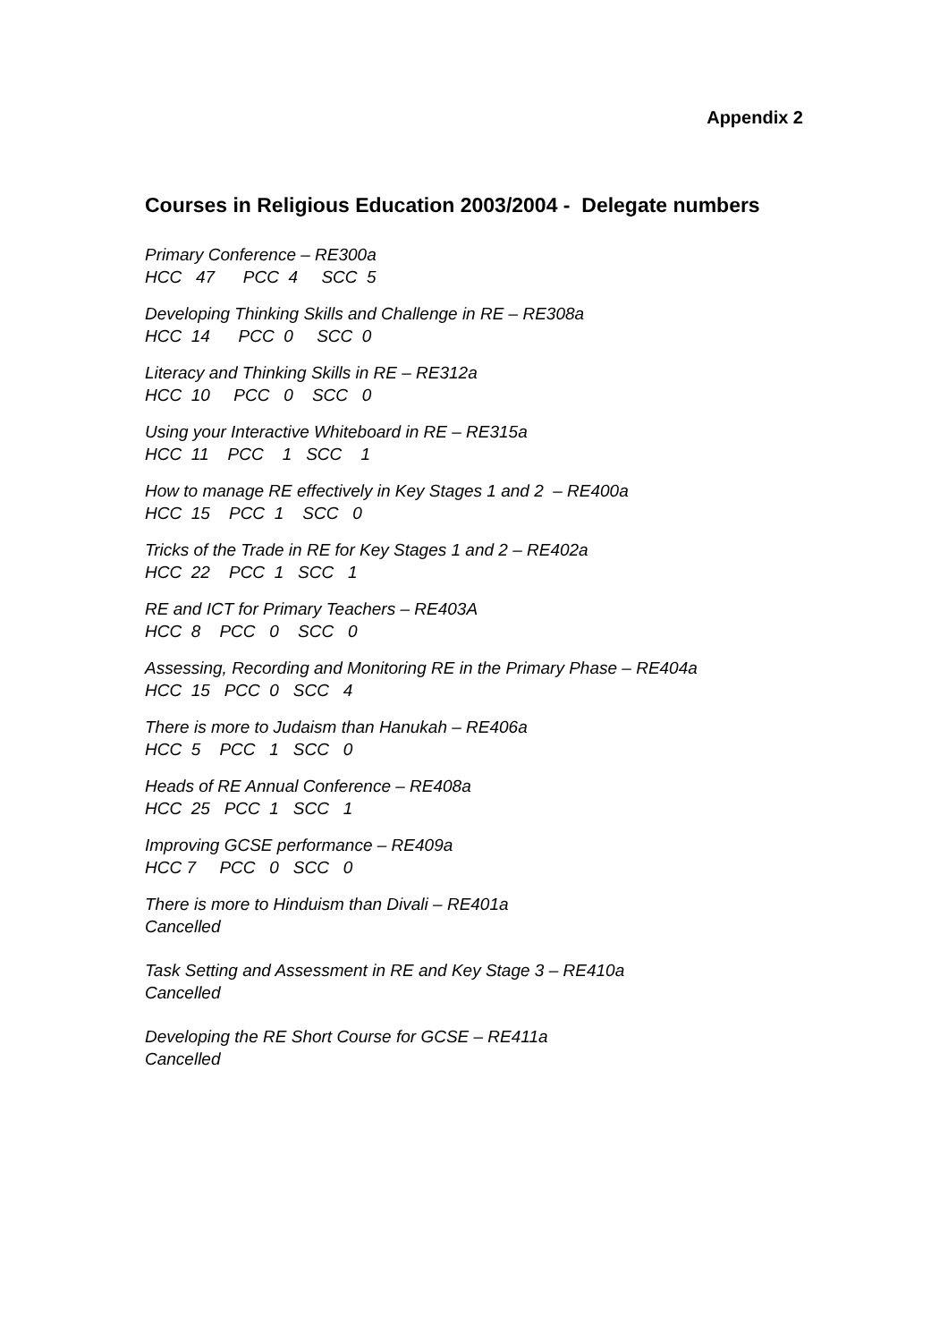Appendix 2
Courses in Religious Education 2003/2004 - Delegate numbers
Primary Conference – RE300a HCC 47 PCC 4 SCC 5
Developing Thinking Skills and Challenge in RE – RE308a HCC 14 PCC 0 SCC 0
Literacy and Thinking Skills in RE – RE312a HCC 10 PCC 0 SCC 0
Using your Interactive Whiteboard in RE – RE315a HCC 11 PCC 1 SCC 1
How to manage RE effectively in Key Stages 1 and 2 – RE400a HCC 15 PCC 1 SCC 0
Tricks of the Trade in RE for Key Stages 1 and 2 – RE402a HCC 22 PCC 1 SCC 1
RE and ICT for Primary Teachers – RE403A HCC 8 PCC 0 SCC 0
Assessing, Recording and Monitoring RE in the Primary Phase – RE404a HCC 15 PCC 0 SCC 4
There is more to Judaism than Hanukah – RE406a HCC 5 PCC 1 SCC 0
Heads of RE Annual Conference – RE408a HCC 25 PCC 1 SCC 1
Improving GCSE performance – RE409a HCC 7 PCC 0 SCC 0
There is more to Hinduism than Divali – RE401a Cancelled
Task Setting and Assessment in RE and Key Stage 3 – RE410a Cancelled
Developing the RE Short Course for GCSE – RE411a Cancelled